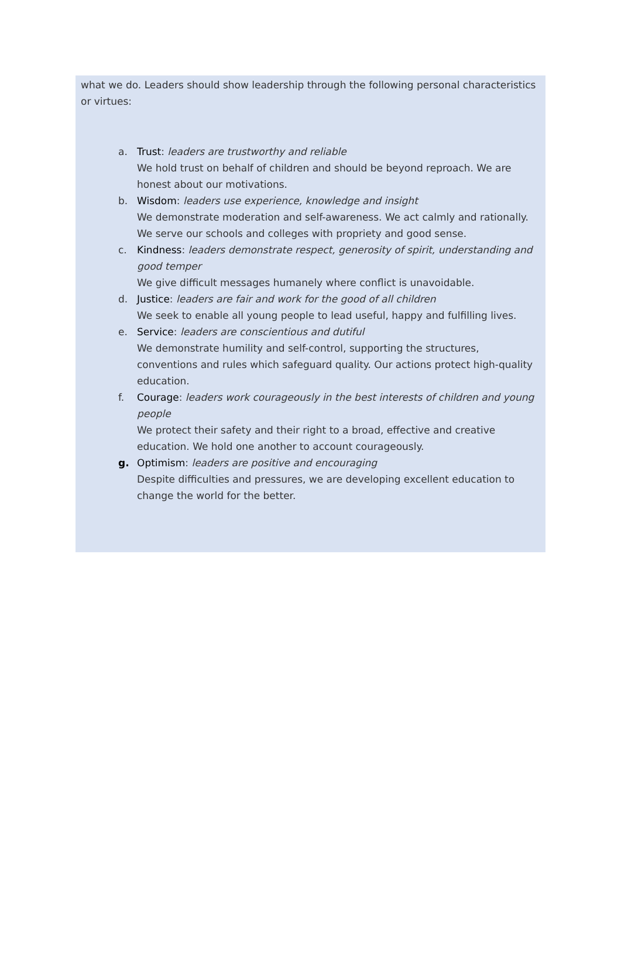what we do. Leaders should show leadership through the following personal characteristics or virtues:
a. Trust: leaders are trustworthy and reliable
We hold trust on behalf of children and should be beyond reproach. We are honest about our motivations.
b. Wisdom: leaders use experience, knowledge and insight
We demonstrate moderation and self-awareness. We act calmly and rationally. We serve our schools and colleges with propriety and good sense.
c. Kindness: leaders demonstrate respect, generosity of spirit, understanding and good temper
We give difficult messages humanely where conflict is unavoidable.
d. Justice: leaders are fair and work for the good of all children
We seek to enable all young people to lead useful, happy and fulfilling lives.
e. Service: leaders are conscientious and dutiful
We demonstrate humility and self-control, supporting the structures, conventions and rules which safeguard quality. Our actions protect high-quality education.
f. Courage: leaders work courageously in the best interests of children and young people
We protect their safety and their right to a broad, effective and creative education. We hold one another to account courageously.
g. Optimism: leaders are positive and encouraging
Despite difficulties and pressures, we are developing excellent education to change the world for the better.